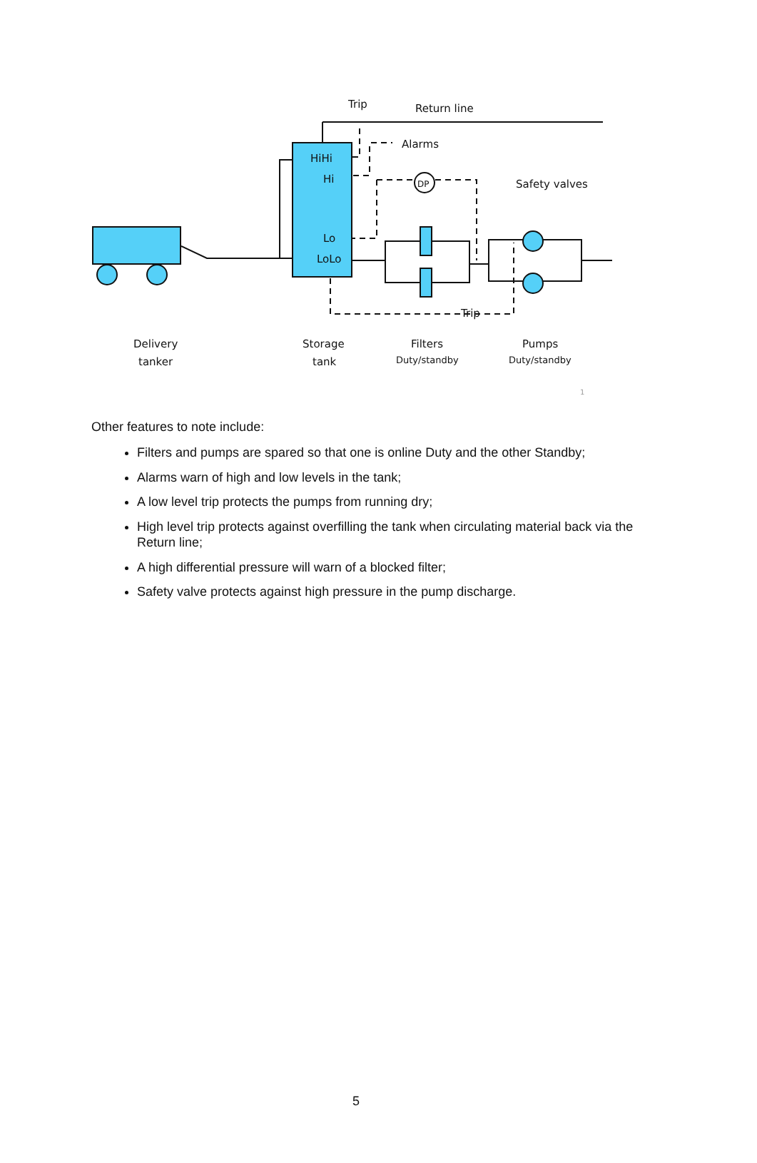Trip
Return line
Alarms
Safety valves
HiHi
Hi
Lo
LoLo
DP
Trip
Delivery
tanker
Storage
tank
Filters
Duty/standby
Pumps
Duty/standby
1
Other features to note include:
Filters and pumps are spared so that one is online Duty and the other Standby;
Alarms warn of high and low levels in the tank;
A low level trip protects the pumps from running dry;
High level trip protects against overfilling the tank when circulating material back via the Return line;
A high differential pressure will warn of a blocked filter;
Safety valve protects against high pressure in the pump discharge.
5